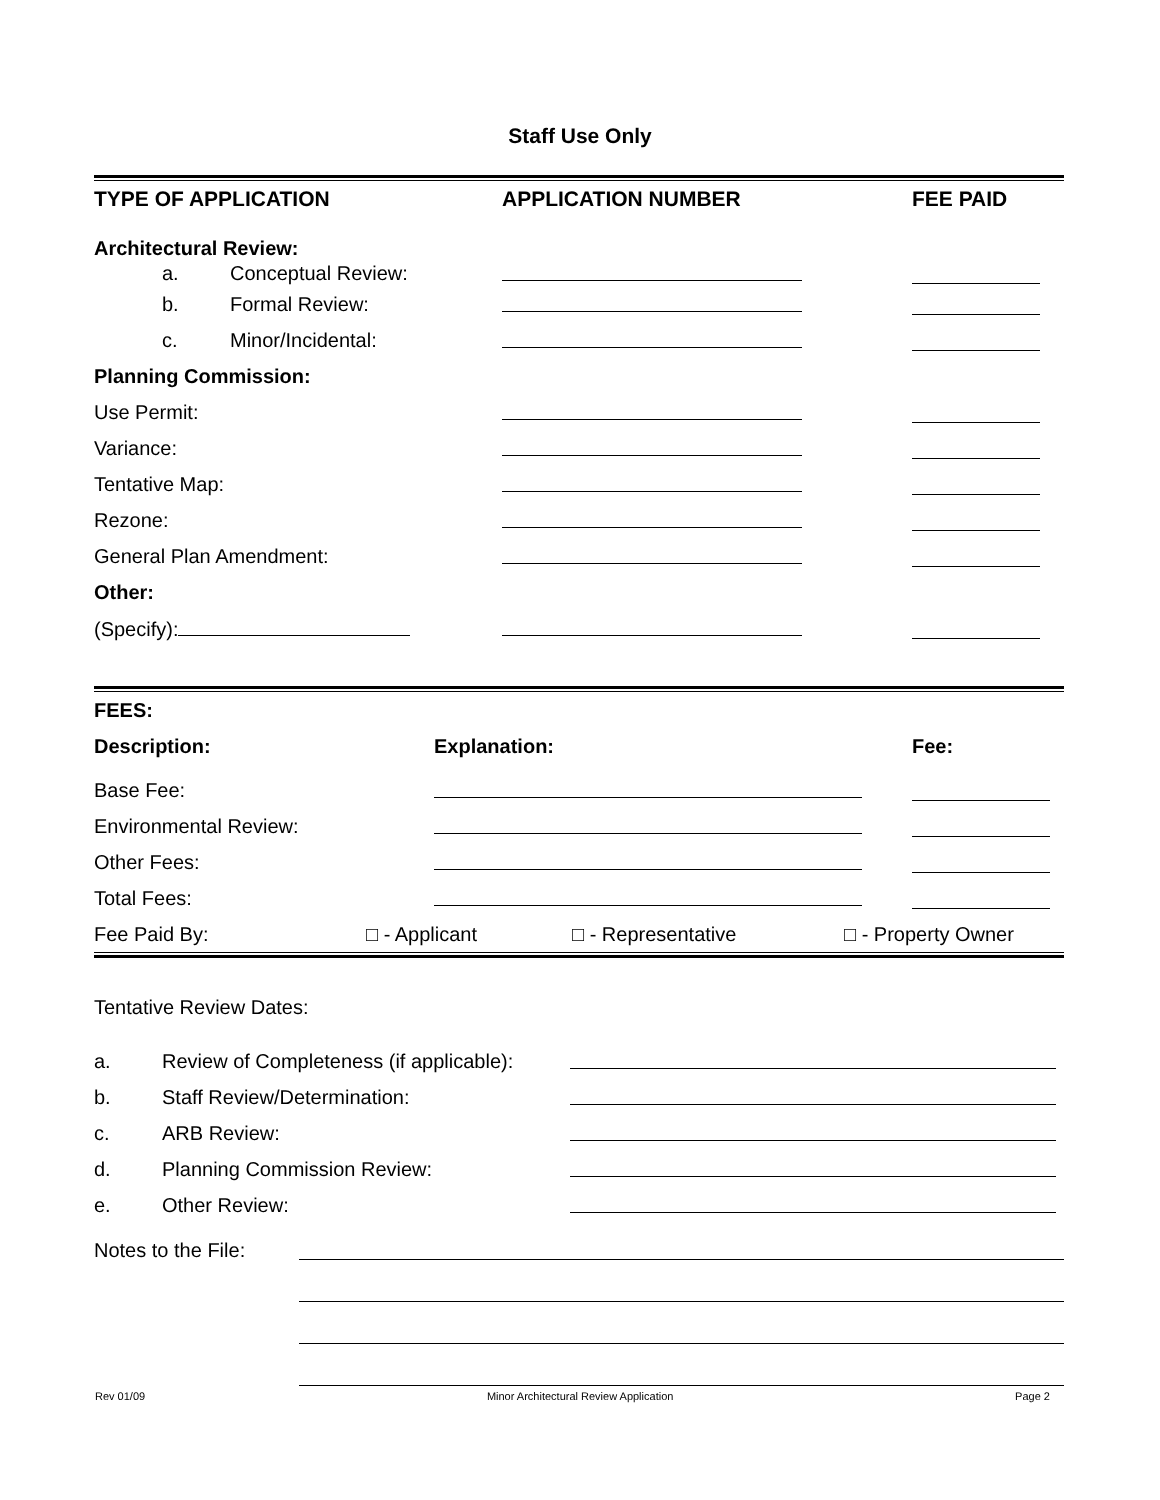Staff Use Only
TYPE OF APPLICATION APPLICATION NUMBER FEE PAID
Architectural Review:
a. Conceptual Review:
b. Formal Review:
c. Minor/Incidental:
Planning Commission:
Use Permit:
Variance:
Tentative Map:
Rezone:
General Plan Amendment:
Other:
(Specify):
FEES:
Description: Explanation: Fee:
Base Fee:
Environmental Review:
Other Fees:
Total Fees:
Fee Paid By: □ - Applicant □ - Representative □ - Property Owner
Tentative Review Dates:
| a. | Review of Completeness (if applicable): | |
| b. | Staff Review/Determination: | |
| c. | ARB Review: | |
| d. | Planning Commission Review: | |
| e. | Other Review: | |
Notes to the File:
Rev 01/09 Minor Architectural Review Application Page 2